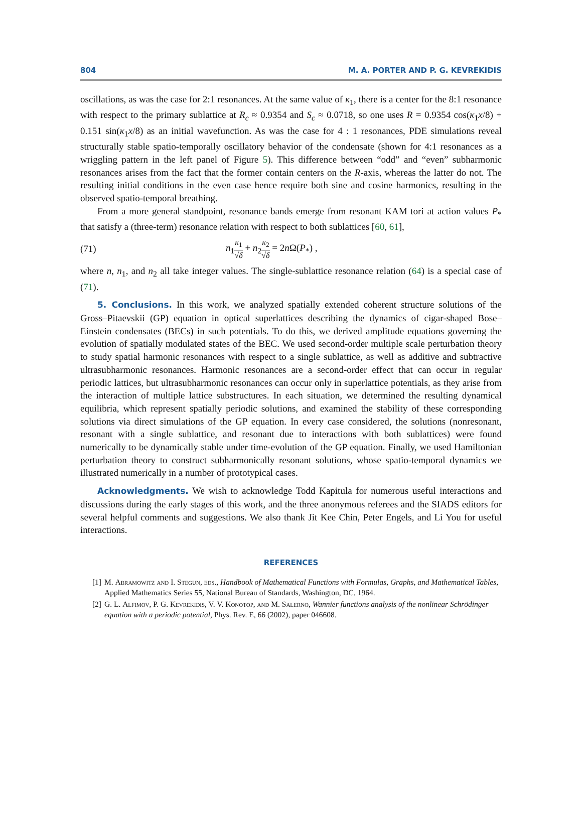804 M. A. PORTER AND P. G. KEVREKIDIS
oscillations, as was the case for 2:1 resonances. At the same value of κ<sub>1</sub>, there is a center for the 8:1 resonance with respect to the primary sublattice at R<sub>c</sub> ≈ 0.9354 and S<sub>c</sub> ≈ 0.0718, so one uses R = 0.9354 cos(κ<sub>1</sub>x/8) + 0.151 sin(κ<sub>1</sub>x/8) as an initial wavefunction. As was the case for 4 : 1 resonances, PDE simulations reveal structurally stable spatio-temporally oscillatory behavior of the condensate (shown for 4:1 resonances as a wriggling pattern in the left panel of Figure 5). This difference between “odd” and “even” subharmonic resonances arises from the fact that the former contain centers on the R-axis, whereas the latter do not. The resulting initial conditions in the even case hence require both sine and cosine harmonics, resulting in the observed spatio-temporal breathing.
From a more general standpoint, resonance bands emerge from resonant KAM tori at action values P<sub>*</sub> that satisfy a (three-term) resonance relation with respect to both sublattices [60, 61],
(71) n<sub>1</sub>κ<sub>1</sub> √δ + n<sub>2</sub>κ<sub>2</sub> √δ = 2n Ω(P<sub>*</sub>) ,
where n, n<sub>1</sub>, and n<sub>2</sub> all take integer values. The single-sublattice resonance relation (64) is a special case of (71).
5. Conclusions. In this work, we analyzed spatially extended coherent structure solutions of the Gross–Pitaevskii (GP) equation in optical superlattices describing the dynamics of cigar-shaped Bose–Einstein condensates (BECs) in such potentials. To do this, we derived amplitude equations governing the evolution of spatially modulated states of the BEC. We used second-order multiple scale perturbation theory to study spatial harmonic resonances with respect to a single sublattice, as well as additive and subtractive ultrasubharmonic resonances. Harmonic resonances are a second-order effect that can occur in regular periodic lattices, but ultrasubharmonic resonances can occur only in superlattice potentials, as they arise from the interaction of multiple lattice substructures. In each situation, we determined the resulting dynamical equilibria, which represent spatially periodic solutions, and examined the stability of these corresponding solutions via direct simulations of the GP equation. In every case considered, the solutions (nonresonant, resonant with a single sublattice, and resonant due to interactions with both sublattices) were found numerically to be dynamically stable under time-evolution of the GP equation. Finally, we used Hamiltonian perturbation theory to construct subharmonically resonant solutions, whose spatio-temporal dynamics we illustrated numerically in a number of prototypical cases.
Acknowledgments. We wish to acknowledge Todd Kapitula for numerous useful interactions and discussions during the early stages of this work, and the three anonymous referees and the SIADS editors for several helpful comments and suggestions. We also thank Jit Kee Chin, Peter Engels, and Li You for useful interactions.
REFERENCES
[1] M. Abramowitz and I. Stegun, eds., Handbook of Mathematical Functions with Formulas, Graphs, and Mathematical Tables, Applied Mathematics Series 55, National Bureau of Standards, Washington, DC, 1964.
[2] G. L. Alfimov, P. G. Kevrekidis, V. V. Konotop, and M. Salerno, Wannier functions analysis of the nonlinear Schrödinger equation with a periodic potential, Phys. Rev. E, 66 (2002), paper 046608.